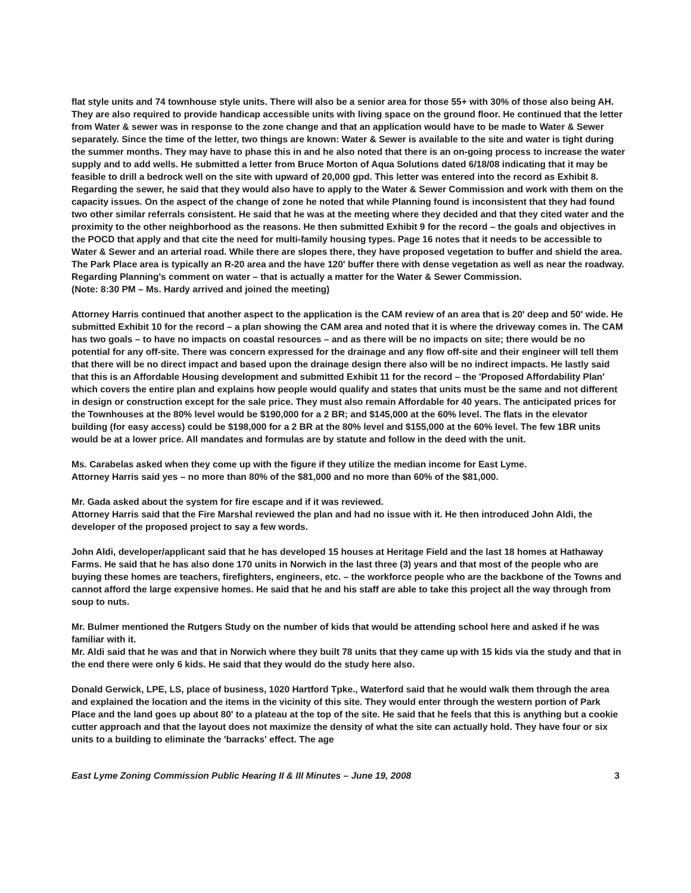flat style units and 74 townhouse style units. There will also be a senior area for those 55+ with 30% of those also being AH. They are also required to provide handicap accessible units with living space on the ground floor. He continued that the letter from Water & sewer was in response to the zone change and that an application would have to be made to Water & Sewer separately. Since the time of the letter, two things are known: Water & Sewer is available to the site and water is tight during the summer months. They may have to phase this in and he also noted that there is an on-going process to increase the water supply and to add wells. He submitted a letter from Bruce Morton of Aqua Solutions dated 6/18/08 indicating that it may be feasible to drill a bedrock well on the site with upward of 20,000 gpd. This letter was entered into the record as Exhibit 8. Regarding the sewer, he said that they would also have to apply to the Water & Sewer Commission and work with them on the capacity issues. On the aspect of the change of zone he noted that while Planning found is inconsistent that they had found two other similar referrals consistent. He said that he was at the meeting where they decided and that they cited water and the proximity to the other neighborhood as the reasons. He then submitted Exhibit 9 for the record – the goals and objectives in the POCD that apply and that cite the need for multi-family housing types. Page 16 notes that it needs to be accessible to Water & Sewer and an arterial road. While there are slopes there, they have proposed vegetation to buffer and shield the area. The Park Place area is typically an R-20 area and the have 120' buffer there with dense vegetation as well as near the roadway. Regarding Planning's comment on water – that is actually a matter for the Water & Sewer Commission.
(Note: 8:30 PM – Ms. Hardy arrived and joined the meeting)
Attorney Harris continued that another aspect to the application is the CAM review of an area that is 20' deep and 50' wide. He submitted Exhibit 10 for the record – a plan showing the CAM area and noted that it is where the driveway comes in. The CAM has two goals – to have no impacts on coastal resources – and as there will be no impacts on site; there would be no potential for any off-site. There was concern expressed for the drainage and any flow off-site and their engineer will tell them that there will be no direct impact and based upon the drainage design there also will be no indirect impacts. He lastly said that this is an Affordable Housing development and submitted Exhibit 11 for the record – the 'Proposed Affordability Plan' which covers the entire plan and explains how people would qualify and states that units must be the same and not different in design or construction except for the sale price. They must also remain Affordable for 40 years. The anticipated prices for the Townhouses at the 80% level would be $190,000 for a 2 BR; and $145,000 at the 60% level. The flats in the elevator building (for easy access) could be $198,000 for a 2 BR at the 80% level and $155,000 at the 60% level. The few 1BR units would be at a lower price. All mandates and formulas are by statute and follow in the deed with the unit.
Ms. Carabelas asked when they come up with the figure if they utilize the median income for East Lyme.
Attorney Harris said yes – no more than 80% of the $81,000 and no more than 60% of the $81,000.
Mr. Gada asked about the system for fire escape and if it was reviewed.
Attorney Harris said that the Fire Marshal reviewed the plan and had no issue with it. He then introduced John Aldi, the developer of the proposed project to say a few words.
John Aldi, developer/applicant said that he has developed 15 houses at Heritage Field and the last 18 homes at Hathaway Farms. He said that he has also done 170 units in Norwich in the last three (3) years and that most of the people who are buying these homes are teachers, firefighters, engineers, etc. – the workforce people who are the backbone of the Towns and cannot afford the large expensive homes. He said that he and his staff are able to take this project all the way through from soup to nuts.
Mr. Bulmer mentioned the Rutgers Study on the number of kids that would be attending school here and asked if he was familiar with it.
Mr. Aldi said that he was and that in Norwich where they built 78 units that they came up with 15 kids via the study and that in the end there were only 6 kids. He said that they would do the study here also.
Donald Gerwick, LPE, LS, place of business, 1020 Hartford Tpke., Waterford said that he would walk them through the area and explained the location and the items in the vicinity of this site. They would enter through the western portion of Park Place and the land goes up about 80' to a plateau at the top of the site. He said that he feels that this is anything but a cookie cutter approach and that the layout does not maximize the density of what the site can actually hold. They have four or six units to a building to eliminate the 'barracks' effect. The age
East Lyme Zoning Commission Public Hearing II & III Minutes – June 19, 2008 3